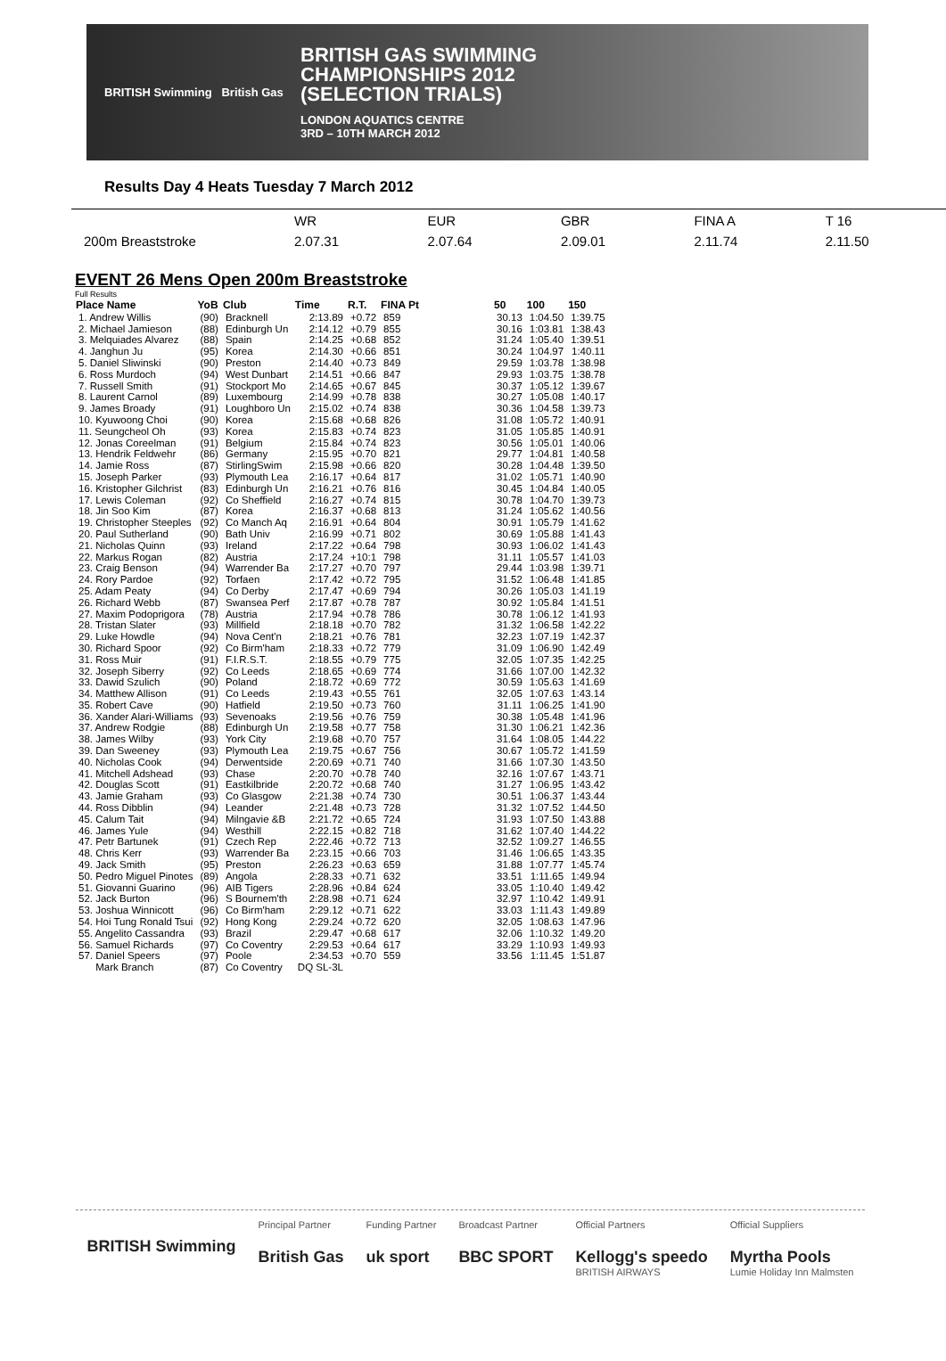BRITISH Swimming British Gas
BRITISH GAS SWIMMING
CHAMPIONSHIPS 2012
(SELECTION TRIALS)
LONDON AQUATICS CENTRE
3RD – 10TH MARCH 2012
Results Day 4 Heats Tuesday 7 March 2012
| | WR | EUR | GBR | FINA A | T 16 |
| 200m Breaststroke | 2.07.31 | 2.07.64 | 2.09.01 | 2.11.74 | 2.11.50 |
EVENT 26 Mens Open 200m Breaststroke
Full Results
| Place Name | YoB | Club | Time | R.T. | FINA Pt | | 50 | 100 | 150 |
| --- | --- | --- | --- | --- | --- | --- | --- | --- | --- |
| 1. Andrew Willis | (90) | Bracknell | 2:13.89 | +0.72 | 859 | | 30.13 | 1:04.50 | 1:39.75 |
| 2. Michael Jamieson | (88) | Edinburgh Un | 2:14.12 | +0.79 | 855 | | 30.16 | 1:03.81 | 1:38.43 |
| 3. Melquiades Alvarez | (88) | Spain | 2:14.25 | +0.68 | 852 | | 31.24 | 1:05.40 | 1:39.51 |
| 4. Janghun Ju | (95) | Korea | 2:14.30 | +0.66 | 851 | | 30.24 | 1:04.97 | 1:40.11 |
| 5. Daniel Sliwinski | (90) | Preston | 2:14.40 | +0.73 | 849 | | 29.59 | 1:03.78 | 1:38.98 |
| 6. Ross Murdoch | (94) | West Dunbart | 2:14.51 | +0.66 | 847 | | 29.93 | 1:03.75 | 1:38.78 |
| 7. Russell Smith | (91) | Stockport Mo | 2:14.65 | +0.67 | 845 | | 30.37 | 1:05.12 | 1:39.67 |
| 8. Laurent Carnol | (89) | Luxembourg | 2:14.99 | +0.78 | 838 | | 30.27 | 1:05.08 | 1:40.17 |
| 9. James Broady | (91) | Loughboro Un | 2:15.02 | +0.74 | 838 | | 30.36 | 1:04.58 | 1:39.73 |
| 10. Kyuwoong Choi | (90) | Korea | 2:15.68 | +0.68 | 826 | | 31.08 | 1:05.72 | 1:40.91 |
| 11. Seungcheol Oh | (93) | Korea | 2:15.83 | +0.74 | 823 | | 31.05 | 1:05.85 | 1:40.91 |
| 12. Jonas Coreelman | (91) | Belgium | 2:15.84 | +0.74 | 823 | | 30.56 | 1:05.01 | 1:40.06 |
| 13. Hendrik Feldwehr | (86) | Germany | 2:15.95 | +0.70 | 821 | | 29.77 | 1:04.81 | 1:40.58 |
| 14. Jamie Ross | (87) | StirlingSwim | 2:15.98 | +0.66 | 820 | | 30.28 | 1:04.48 | 1:39.50 |
| 15. Joseph Parker | (93) | Plymouth Lea | 2:16.17 | +0.64 | 817 | | 31.02 | 1:05.71 | 1:40.90 |
| 16. Kristopher Gilchrist | (83) | Edinburgh Un | 2:16.21 | +0.76 | 816 | | 30.45 | 1:04.84 | 1:40.05 |
| 17. Lewis Coleman | (92) | Co Sheffield | 2:16.27 | +0.74 | 815 | | 30.78 | 1:04.70 | 1:39.73 |
| 18. Jin Soo Kim | (87) | Korea | 2:16.37 | +0.68 | 813 | | 31.24 | 1:05.62 | 1:40.56 |
| 19. Christopher Steeples | (92) | Co Manch Aq | 2:16.91 | +0.64 | 804 | | 30.91 | 1:05.79 | 1:41.62 |
| 20. Paul Sutherland | (90) | Bath Univ | 2:16.99 | +0.71 | 802 | | 30.69 | 1:05.88 | 1:41.43 |
| 21. Nicholas Quinn | (93) | Ireland | 2:17.22 | +0.64 | 798 | | 30.93 | 1:06.02 | 1:41.43 |
| 22. Markus Rogan | (82) | Austria | 2:17.24 | +10:1 | 798 | | 31.11 | 1:05.57 | 1:41.03 |
| 23. Craig Benson | (94) | Warrender Ba | 2:17.27 | +0.70 | 797 | | 29.44 | 1:03.98 | 1:39.71 |
| 24. Rory Pardoe | (92) | Torfaen | 2:17.42 | +0.72 | 795 | | 31.52 | 1:06.48 | 1:41.85 |
| 25. Adam Peaty | (94) | Co Derby | 2:17.47 | +0.69 | 794 | | 30.26 | 1:05.03 | 1:41.19 |
| 26. Richard Webb | (87) | Swansea Perf | 2:17.87 | +0.78 | 787 | | 30.92 | 1:05.84 | 1:41.51 |
| 27. Maxim Podoprigora | (78) | Austria | 2:17.94 | +0.78 | 786 | | 30.78 | 1:06.12 | 1:41.93 |
| 28. Tristan Slater | (93) | Millfield | 2:18.18 | +0.70 | 782 | | 31.32 | 1:06.58 | 1:42.22 |
| 29. Luke Howdle | (94) | Nova Cent'n | 2:18.21 | +0.76 | 781 | | 32.23 | 1:07.19 | 1:42.37 |
| 30. Richard Spoor | (92) | Co Birm'ham | 2:18.33 | +0.72 | 779 | | 31.09 | 1:06.90 | 1:42.49 |
| 31. Ross Muir | (91) | F.I.R.S.T. | 2:18.55 | +0.79 | 775 | | 32.05 | 1:07.35 | 1:42.25 |
| 32. Joseph Siberry | (92) | Co Leeds | 2:18.65 | +0.69 | 774 | | 31.66 | 1:07.00 | 1:42.32 |
| 33. Dawid Szulich | (90) | Poland | 2:18.72 | +0.69 | 772 | | 30.59 | 1:05.63 | 1:41.69 |
| 34. Matthew Allison | (91) | Co Leeds | 2:19.43 | +0.55 | 761 | | 32.05 | 1:07.63 | 1:43.14 |
| 35. Robert Cave | (90) | Hatfield | 2:19.50 | +0.73 | 760 | | 31.11 | 1:06.25 | 1:41.90 |
| 36. Xander Alari-Williams | (93) | Sevenoaks | 2:19.56 | +0.76 | 759 | | 30.38 | 1:05.48 | 1:41.96 |
| 37. Andrew Rodgie | (88) | Edinburgh Un | 2:19.58 | +0.77 | 758 | | 31.30 | 1:06.21 | 1:42.36 |
| 38. James Wilby | (93) | York City | 2:19.68 | +0.70 | 757 | | 31.64 | 1:08.05 | 1:44.22 |
| 39. Dan Sweeney | (93) | Plymouth Lea | 2:19.75 | +0.67 | 756 | | 30.67 | 1:05.72 | 1:41.59 |
| 40. Nicholas Cook | (94) | Derwentside | 2:20.69 | +0.71 | 740 | | 31.66 | 1:07.30 | 1:43.50 |
| 41. Mitchell Adshead | (93) | Chase | 2:20.70 | +0.78 | 740 | | 32.16 | 1:07.67 | 1:43.71 |
| 42. Douglas Scott | (91) | Eastkilbride | 2:20.72 | +0.68 | 740 | | 31.27 | 1:06.95 | 1:43.42 |
| 43. Jamie Graham | (93) | Co Glasgow | 2:21.38 | +0.74 | 730 | | 30.51 | 1:06.37 | 1:43.44 |
| 44. Ross Dibblin | (94) | Leander | 2:21.48 | +0.73 | 728 | | 31.32 | 1:07.52 | 1:44.50 |
| 45. Calum Tait | (94) | Milngavie &B | 2:21.72 | +0.65 | 724 | | 31.93 | 1:07.50 | 1:43.88 |
| 46. James Yule | (94) | Westhill | 2:22.15 | +0.82 | 718 | | 31.62 | 1:07.40 | 1:44.22 |
| 47. Petr Bartunek | (91) | Czech Rep | 2:22.46 | +0.72 | 713 | | 32.52 | 1:09.27 | 1:46.55 |
| 48. Chris Kerr | (93) | Warrender Ba | 2:23.15 | +0.66 | 703 | | 31.46 | 1:06.65 | 1:43.35 |
| 49. Jack Smith | (95) | Preston | 2:26.23 | +0.63 | 659 | | 31.88 | 1:07.77 | 1:45.74 |
| 50. Pedro Miguel Pinotes | (89) | Angola | 2:28.33 | +0.71 | 632 | | 33.51 | 1:11.65 | 1:49.94 |
| 51. Giovanni Guarino | (96) | AIB Tigers | 2:28.96 | +0.84 | 624 | | 33.05 | 1:10.40 | 1:49.42 |
| 52. Jack Burton | (96) | S Bournem'th | 2:28.98 | +0.71 | 624 | | 32.97 | 1:10.42 | 1:49.91 |
| 53. Joshua Winnicott | (96) | Co Birm'ham | 2:29.12 | +0.71 | 622 | | 33.03 | 1:11.43 | 1:49.89 |
| 54. Hoi Tung Ronald Tsui | (92) | Hong Kong | 2:29.24 | +0.72 | 620 | | 32.05 | 1:08.63 | 1:47.96 |
| 55. Angelito Cassandra | (93) | Brazil | 2:29.47 | +0.68 | 617 | | 32.06 | 1:10.32 | 1:49.20 |
| 56. Samuel Richards | (97) | Co Coventry | 2:29.53 | +0.64 | 617 | | 33.29 | 1:10.93 | 1:49.93 |
| 57. Daniel Speers | (97) | Poole | 2:34.53 | +0.70 | 559 | | 33.56 | 1:11.45 | 1:51.87 |
| Mark Branch | (87) | Co Coventry | DQ SL-3L | | | | | | |
BRITISH Swimming
Principal Partner
British Gas
Funding Partner
uk sport
Broadcast Partner
BBC SPORT
Official Partners
Kellogg's speedo
BRITISH AIRWAYS
Official Suppliers
Myrtha Pools
Lumie Holiday Inn Malmsten